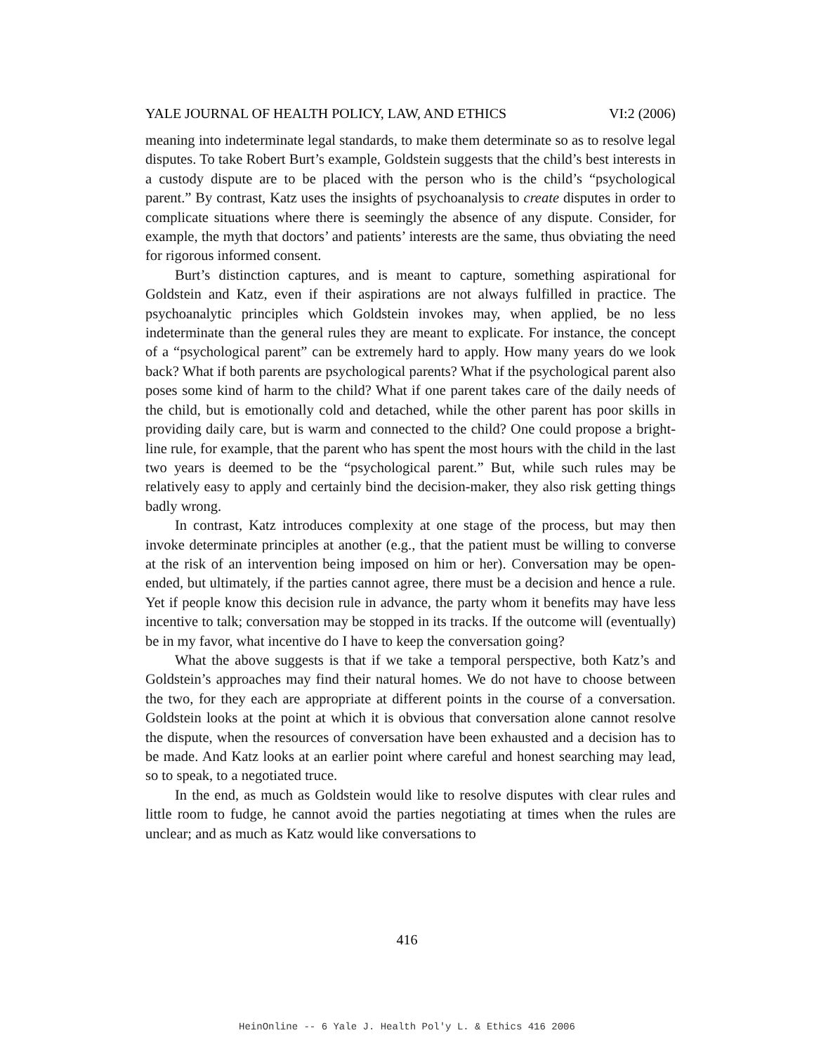YALE JOURNAL OF HEALTH POLICY, LAW, AND ETHICS VI:2 (2006)
meaning into indeterminate legal standards, to make them determinate so as to resolve legal disputes. To take Robert Burt’s example, Goldstein suggests that the child’s best interests in a custody dispute are to be placed with the person who is the child’s “psychological parent.” By contrast, Katz uses the insights of psychoanalysis to create disputes in order to complicate situations where there is seemingly the absence of any dispute. Consider, for example, the myth that doctors’ and patients’ interests are the same, thus obviating the need for rigorous informed consent.
Burt’s distinction captures, and is meant to capture, something aspirational for Goldstein and Katz, even if their aspirations are not always fulfilled in practice. The psychoanalytic principles which Goldstein invokes may, when applied, be no less indeterminate than the general rules they are meant to explicate. For instance, the concept of a “psychological parent” can be extremely hard to apply. How many years do we look back? What if both parents are psychological parents? What if the psychological parent also poses some kind of harm to the child? What if one parent takes care of the daily needs of the child, but is emotionally cold and detached, while the other parent has poor skills in providing daily care, but is warm and connected to the child? One could propose a bright-line rule, for example, that the parent who has spent the most hours with the child in the last two years is deemed to be the “psychological parent.” But, while such rules may be relatively easy to apply and certainly bind the decision-maker, they also risk getting things badly wrong.
In contrast, Katz introduces complexity at one stage of the process, but may then invoke determinate principles at another (e.g., that the patient must be willing to converse at the risk of an intervention being imposed on him or her). Conversation may be open-ended, but ultimately, if the parties cannot agree, there must be a decision and hence a rule. Yet if people know this decision rule in advance, the party whom it benefits may have less incentive to talk; conversation may be stopped in its tracks. If the outcome will (eventually) be in my favor, what incentive do I have to keep the conversation going?
What the above suggests is that if we take a temporal perspective, both Katz’s and Goldstein’s approaches may find their natural homes. We do not have to choose between the two, for they each are appropriate at different points in the course of a conversation. Goldstein looks at the point at which it is obvious that conversation alone cannot resolve the dispute, when the resources of conversation have been exhausted and a decision has to be made. And Katz looks at an earlier point where careful and honest searching may lead, so to speak, to a negotiated truce.
In the end, as much as Goldstein would like to resolve disputes with clear rules and little room to fudge, he cannot avoid the parties negotiating at times when the rules are unclear; and as much as Katz would like conversations to
416
HeinOnline -- 6 Yale J. Health Pol'y L. & Ethics 416 2006